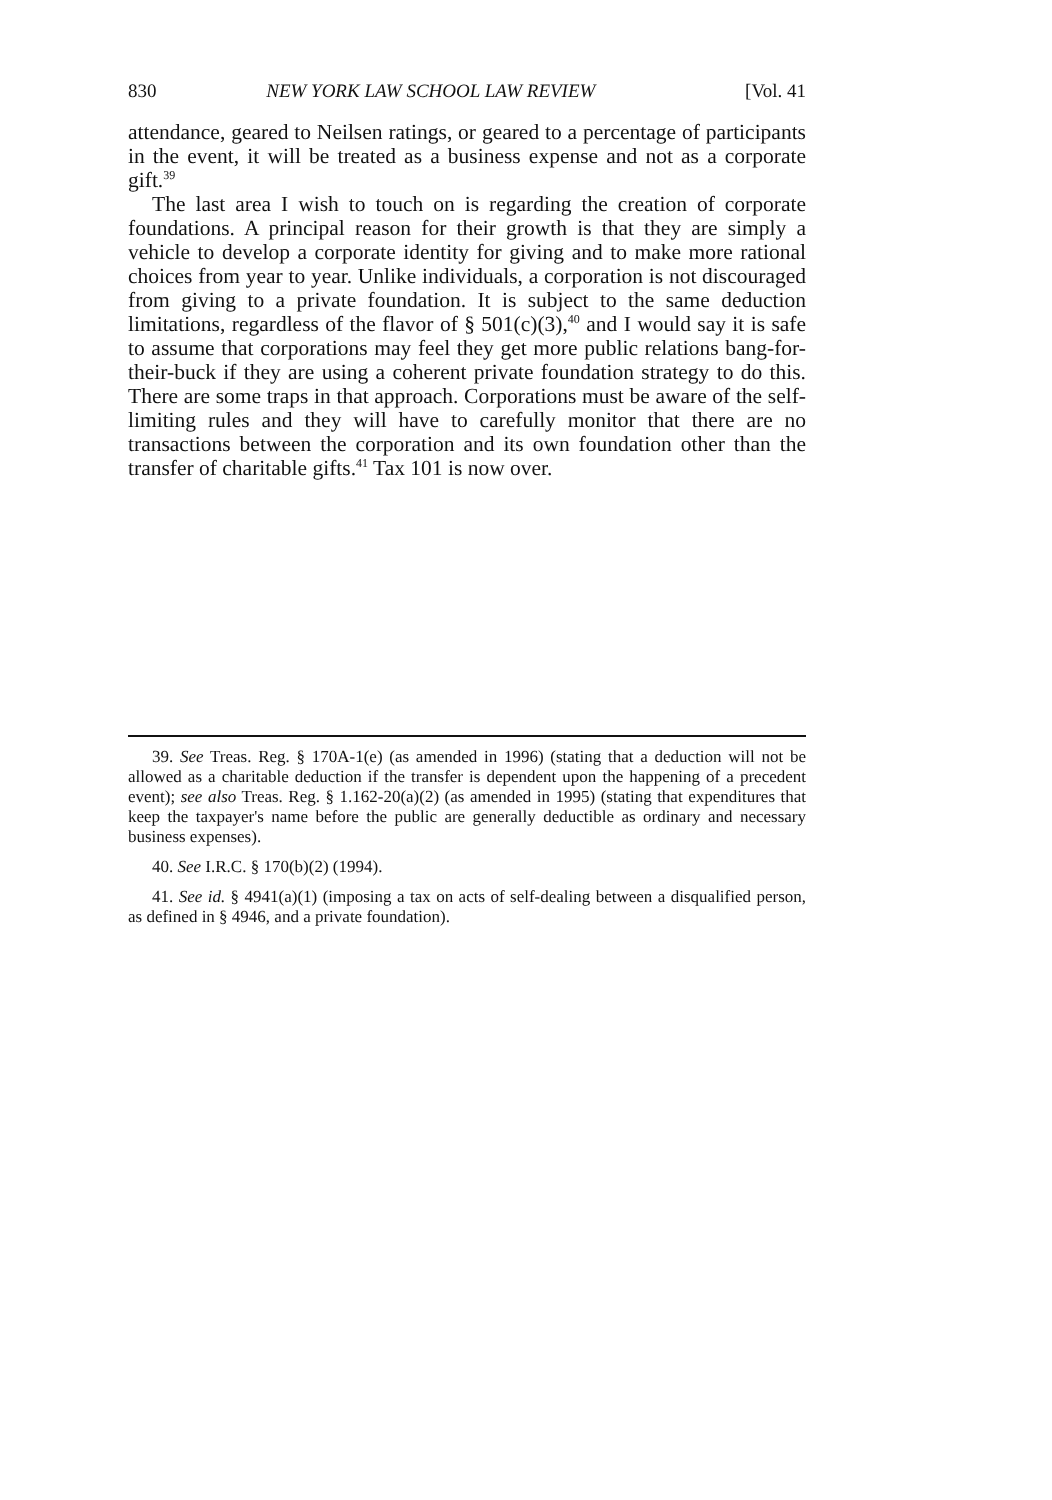830 NEW YORK LAW SCHOOL LAW REVIEW [Vol. 41
attendance, geared to Neilsen ratings, or geared to a percentage of participants in the event, it will be treated as a business expense and not as a corporate gift.<sup>39</sup>
The last area I wish to touch on is regarding the creation of corporate foundations. A principal reason for their growth is that they are simply a vehicle to develop a corporate identity for giving and to make more rational choices from year to year. Unlike individuals, a corporation is not discouraged from giving to a private foundation. It is subject to the same deduction limitations, regardless of the flavor of § 501(c)(3),<sup>40</sup> and I would say it is safe to assume that corporations may feel they get more public relations bang-for-their-buck if they are using a coherent private foundation strategy to do this. There are some traps in that approach. Corporations must be aware of the self-limiting rules and they will have to carefully monitor that there are no transactions between the corporation and its own foundation other than the transfer of charitable gifts.<sup>41</sup> Tax 101 is now over.
39. See Treas. Reg. § 170A-1(e) (as amended in 1996) (stating that a deduction will not be allowed as a charitable deduction if the transfer is dependent upon the happening of a precedent event); see also Treas. Reg. § 1.162-20(a)(2) (as amended in 1995) (stating that expenditures that keep the taxpayer's name before the public are generally deductible as ordinary and necessary business expenses).
40. See I.R.C. § 170(b)(2) (1994).
41. See id. § 4941(a)(1) (imposing a tax on acts of self-dealing between a disqualified person, as defined in § 4946, and a private foundation).